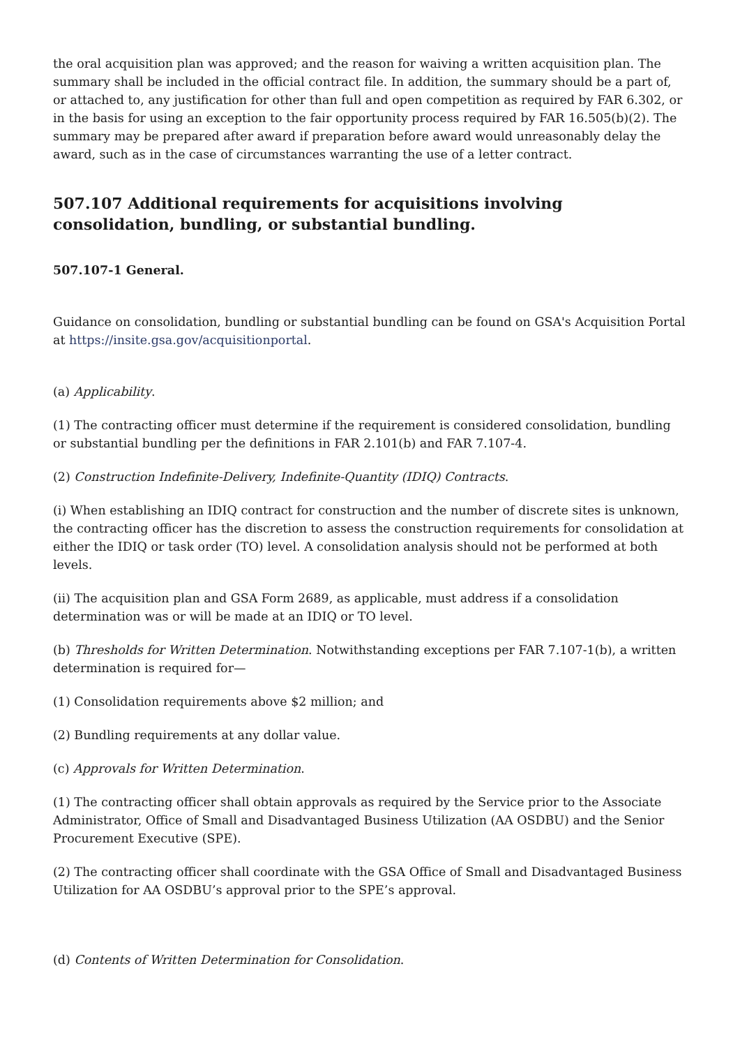the oral acquisition plan was approved; and the reason for waiving a written acquisition plan. The summary shall be included in the official contract file. In addition, the summary should be a part of, or attached to, any justification for other than full and open competition as required by FAR 6.302, or in the basis for using an exception to the fair opportunity process required by FAR 16.505(b)(2). The summary may be prepared after award if preparation before award would unreasonably delay the award, such as in the case of circumstances warranting the use of a letter contract.
507.107 Additional requirements for acquisitions involving consolidation, bundling, or substantial bundling.
507.107-1 General.
Guidance on consolidation, bundling or substantial bundling can be found on GSA's Acquisition Portal at https://insite.gsa.gov/acquisitionportal.
(a) Applicability.
(1) The contracting officer must determine if the requirement is considered consolidation, bundling or substantial bundling per the definitions in FAR 2.101(b) and FAR 7.107-4.
(2) Construction Indefinite-Delivery, Indefinite-Quantity (IDIQ) Contracts.
(i) When establishing an IDIQ contract for construction and the number of discrete sites is unknown, the contracting officer has the discretion to assess the construction requirements for consolidation at either the IDIQ or task order (TO) level. A consolidation analysis should not be performed at both levels.
(ii) The acquisition plan and GSA Form 2689, as applicable, must address if a consolidation determination was or will be made at an IDIQ or TO level.
(b) Thresholds for Written Determination. Notwithstanding exceptions per FAR 7.107-1(b), a written determination is required for—
(1) Consolidation requirements above $2 million; and
(2) Bundling requirements at any dollar value.
(c) Approvals for Written Determination.
(1) The contracting officer shall obtain approvals as required by the Service prior to the Associate Administrator, Office of Small and Disadvantaged Business Utilization (AA OSDBU) and the Senior Procurement Executive (SPE).
(2) The contracting officer shall coordinate with the GSA Office of Small and Disadvantaged Business Utilization for AA OSDBU’s approval prior to the SPE’s approval.
(d) Contents of Written Determination for Consolidation.